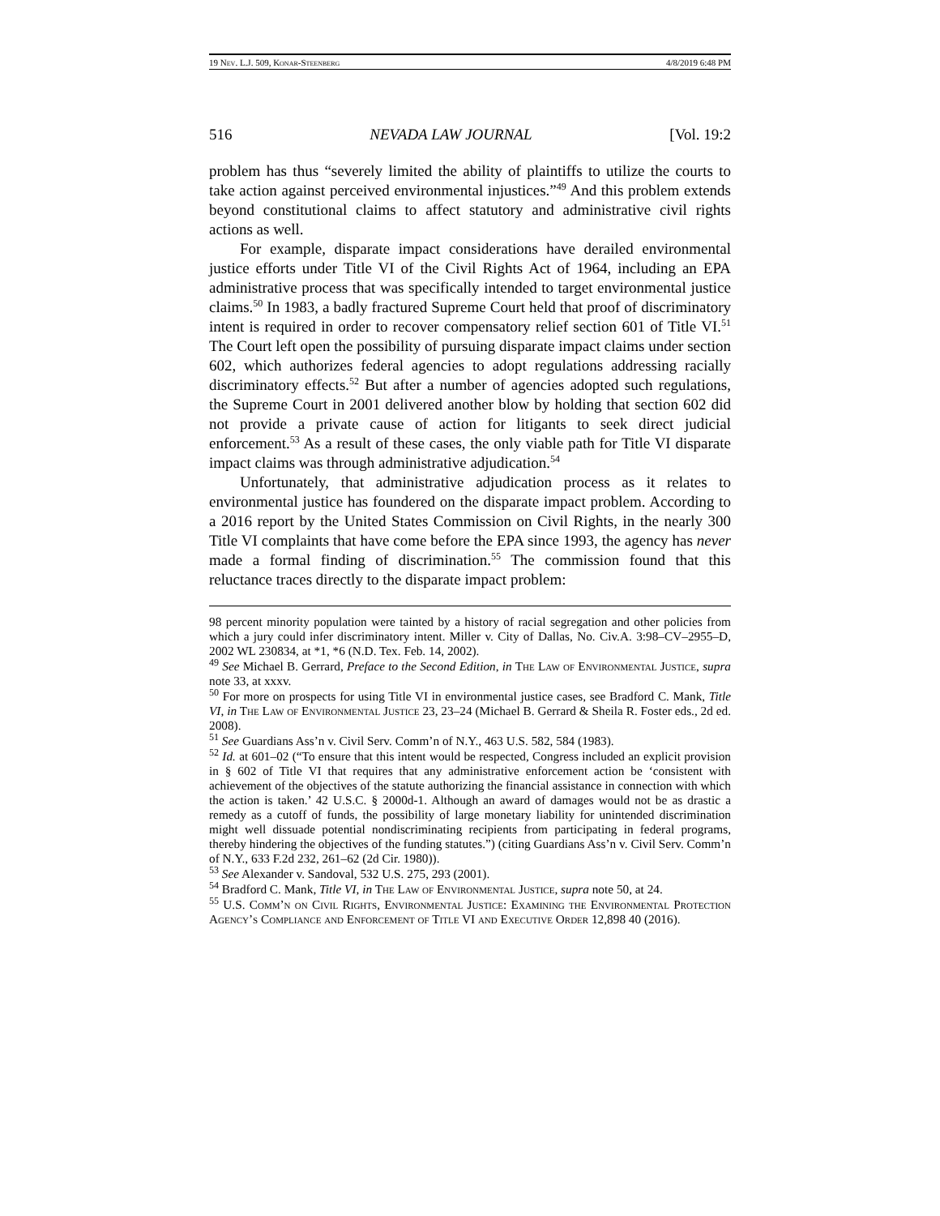19 Nev. L.J. 509, Konar-Steenberg 4/8/2019 6:48 PM
516 NEVADA LAW JOURNAL [Vol. 19:2
problem has thus “severely limited the ability of plaintiffs to utilize the courts to take action against perceived environmental injustices.”<sup>49</sup> And this problem extends beyond constitutional claims to affect statutory and administrative civil rights actions as well.
For example, disparate impact considerations have derailed environmental justice efforts under Title VI of the Civil Rights Act of 1964, including an EPA administrative process that was specifically intended to target environmental justice claims.<sup>50</sup> In 1983, a badly fractured Supreme Court held that proof of discriminatory intent is required in order to recover compensatory relief section 601 of Title VI.<sup>51</sup> The Court left open the possibility of pursuing disparate impact claims under section 602, which authorizes federal agencies to adopt regulations addressing racially discriminatory effects.<sup>52</sup> But after a number of agencies adopted such regulations, the Supreme Court in 2001 delivered another blow by holding that section 602 did not provide a private cause of action for litigants to seek direct judicial enforcement.<sup>53</sup> As a result of these cases, the only viable path for Title VI disparate impact claims was through administrative adjudication.<sup>54</sup>
Unfortunately, that administrative adjudication process as it relates to environmental justice has foundered on the disparate impact problem. According to a 2016 report by the United States Commission on Civil Rights, in the nearly 300 Title VI complaints that have come before the EPA since 1993, the agency has never made a formal finding of discrimination.<sup>55</sup> The commission found that this reluctance traces directly to the disparate impact problem:
98 percent minority population were tainted by a history of racial segregation and other policies from which a jury could infer discriminatory intent. Miller v. City of Dallas, No. Civ.A. 3:98–CV–2955–D, 2002 WL 230834, at *1, *6 (N.D. Tex. Feb. 14, 2002).
<sup>49</sup> See Michael B. Gerrard, Preface to the Second Edition, in The Law of Environmental Justice, supra note 33, at xxxv.
<sup>50</sup> For more on prospects for using Title VI in environmental justice cases, see Bradford C. Mank, Title VI, in The Law of Environmental Justice 23, 23–24 (Michael B. Gerrard & Sheila R. Foster eds., 2d ed. 2008).
<sup>51</sup> See Guardians Ass’n v. Civil Serv. Comm’n of N.Y., 463 U.S. 582, 584 (1983).
<sup>52</sup> Id. at 601–02 (“To ensure that this intent would be respected, Congress included an explicit provision in § 602 of Title VI that requires that any administrative enforcement action be ‘consistent with achievement of the objectives of the statute authorizing the financial assistance in connection with which the action is taken.’ 42 U.S.C. § 2000d-1. Although an award of damages would not be as drastic a remedy as a cutoff of funds, the possibility of large monetary liability for unintended discrimination might well dissuade potential nondiscriminating recipients from participating in federal programs, thereby hindering the objectives of the funding statutes.”) (citing Guardians Ass’n v. Civil Serv. Comm’n of N.Y., 633 F.2d 232, 261–62 (2d Cir. 1980)).
<sup>53</sup> See Alexander v. Sandoval, 532 U.S. 275, 293 (2001).
<sup>54</sup> Bradford C. Mank, Title VI, in The Law of Environmental Justice, supra note 50, at 24.
<sup>55</sup> U.S. Comm’n on Civil Rights, Environmental Justice: Examining the Environmental Protection Agency’s Compliance and Enforcement of Title VI and Executive Order 12,898 40 (2016).